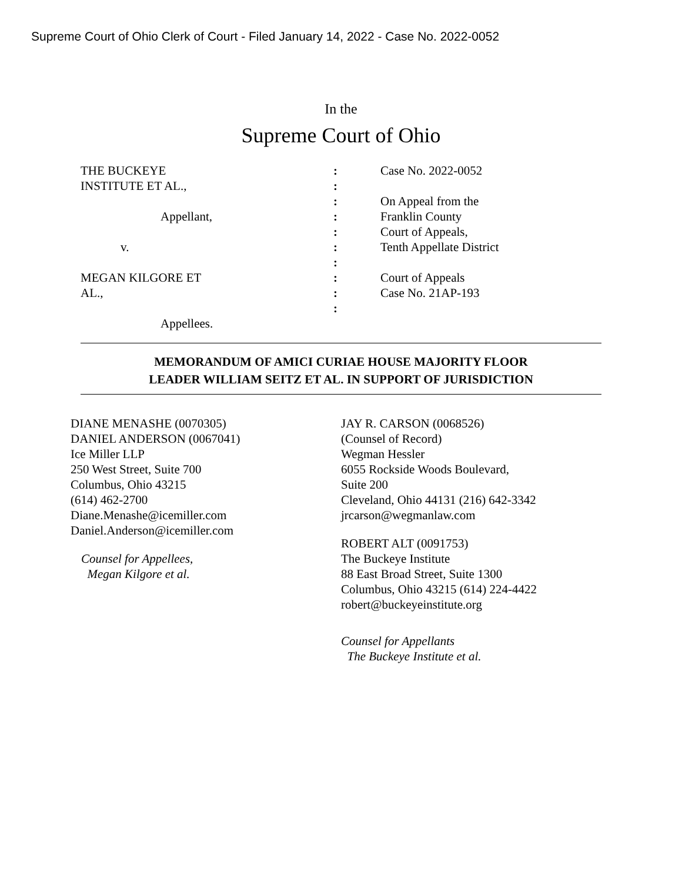Supreme Court of Ohio Clerk of Court - Filed January 14, 2022 - Case No. 2022-0052
In the
Supreme Court of Ohio
THE BUCKEYE
INSTITUTE ET AL.,
Appellant,
v.
MEGAN KILGORE ET
AL.,
Appellees.
:
:
:
:
:
:
:
:
:
:
Case No. 2022-0052
On Appeal from the
Franklin County
Court of Appeals,
Tenth Appellate District
Court of Appeals
Case No. 21AP-193
MEMORANDUM OF AMICI CURIAE HOUSE MAJORITY FLOOR
LEADER WILLIAM SEITZ ET AL. IN SUPPORT OF JURISDICTION
DIANE MENASHE (0070305)
DANIEL ANDERSON (0067041)
Ice Miller LLP
250 West Street, Suite 700
Columbus, Ohio 43215
(614) 462-2700
Diane.Menashe@icemiller.com
Daniel.Anderson@icemiller.com
Counsel for Appellees,
Megan Kilgore et al.
JAY R. CARSON (0068526)
(Counsel of Record)
Wegman Hessler
6055 Rockside Woods Boulevard,
Suite 200
Cleveland, Ohio 44131 (216) 642-3342
jrcarson@wegmanlaw.com
ROBERT ALT (0091753)
The Buckeye Institute
88 East Broad Street, Suite 1300
Columbus, Ohio 43215 (614) 224-4422
robert@buckeyeinstitute.org
Counsel for Appellants
The Buckeye Institute et al.